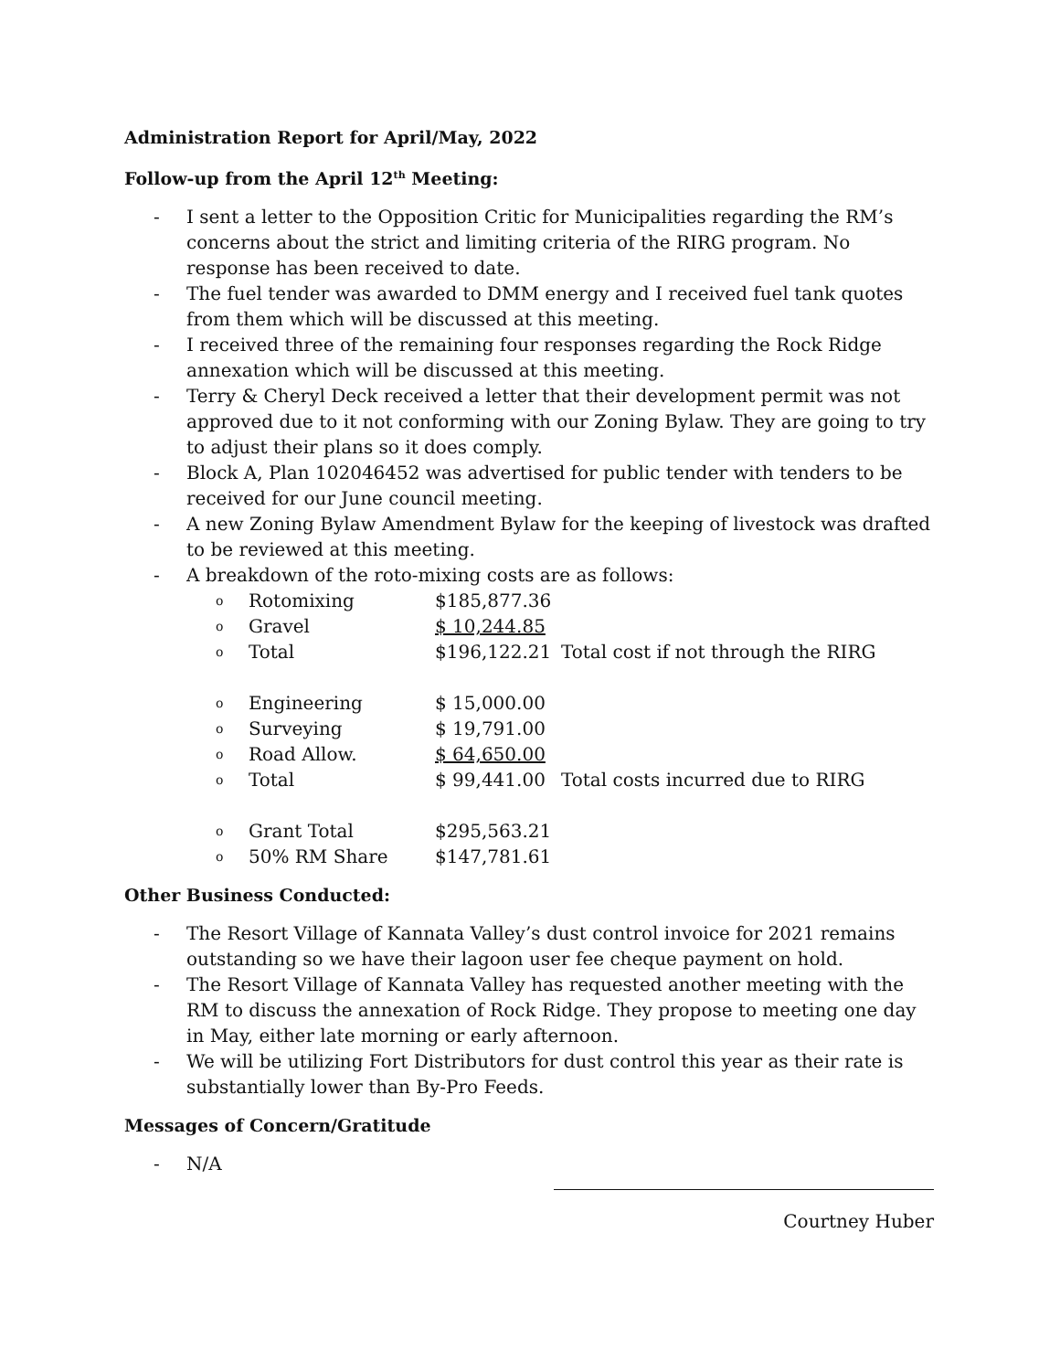Administration Report for April/May, 2022
Follow-up from the April 12<sup>th</sup> Meeting:
- I sent a letter to the Opposition Critic for Municipalities regarding the RM’s concerns about the strict and limiting criteria of the RIRG program. No response has been received to date.
- The fuel tender was awarded to DMM energy and I received fuel tank quotes from them which will be discussed at this meeting.
- I received three of the remaining four responses regarding the Rock Ridge annexation which will be discussed at this meeting.
- Terry & Cheryl Deck received a letter that their development permit was not approved due to it not conforming with our Zoning Bylaw. They are going to try to adjust their plans so it does comply.
- Block A, Plan 102046452 was advertised for public tender with tenders to be received for our June council meeting.
- A new Zoning Bylaw Amendment Bylaw for the keeping of livestock was drafted to be reviewed at this meeting.
- A breakdown of the roto-mixing costs are as follows:
| o | Rotomixing | $185,877.36 | |
| o | Gravel | $ 10,244.85 | |
| o | Total | $196,122.21 | Total cost if not through the RIRG |
| o | Engineering | $ 15,000.00 | |
| o | Surveying | $ 19,791.00 | |
| o | Road Allow. | $ 64,650.00 | |
| o | Total | $ 99,441.00 | Total costs incurred due to RIRG |
| o | Grant Total | $295,563.21 | |
| o | 50% RM Share | $147,781.61 | |
Other Business Conducted:
- The Resort Village of Kannata Valley’s dust control invoice for 2021 remains outstanding so we have their lagoon user fee cheque payment on hold.
- The Resort Village of Kannata Valley has requested another meeting with the RM to discuss the annexation of Rock Ridge. They propose to meeting one day in May, either late morning or early afternoon.
- We will be utilizing Fort Distributors for dust control this year as their rate is substantially lower than By-Pro Feeds.
Messages of Concern/Gratitude
- N/A
Courtney Huber